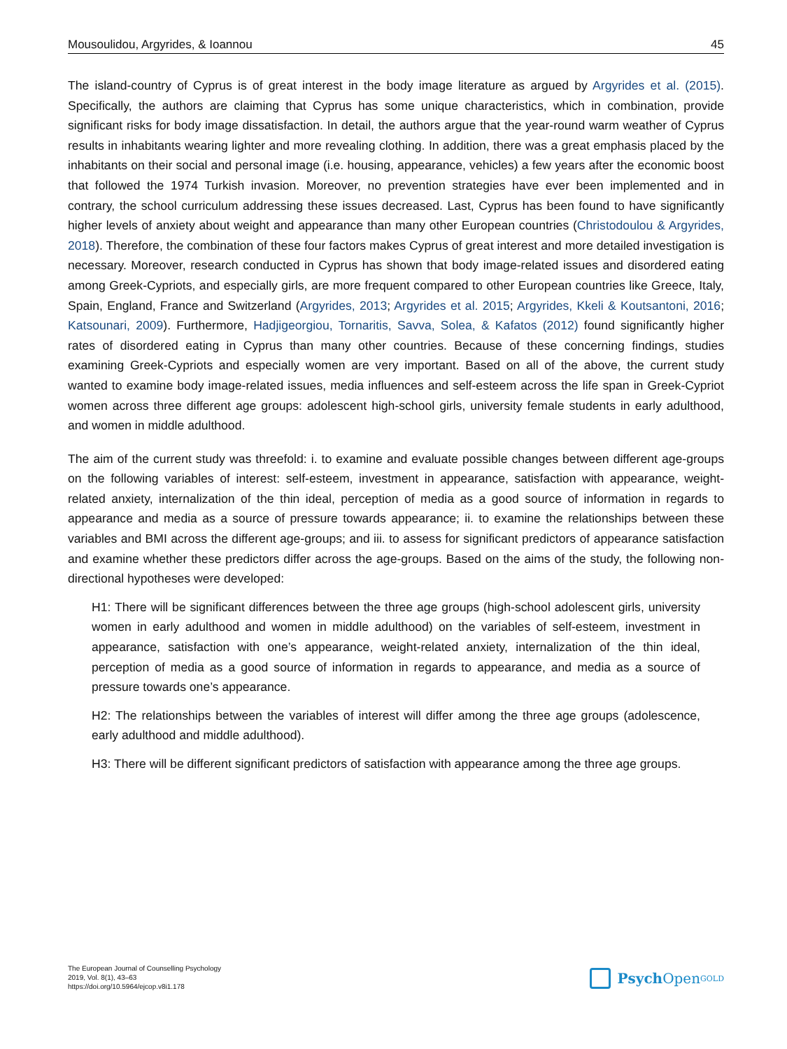Mousoulidou, Argyrides, & Ioannou 45
The island-country of Cyprus is of great interest in the body image literature as argued by Argyrides et al. (2015). Specifically, the authors are claiming that Cyprus has some unique characteristics, which in combination, provide significant risks for body image dissatisfaction. In detail, the authors argue that the year-round warm weather of Cyprus results in inhabitants wearing lighter and more revealing clothing. In addition, there was a great emphasis placed by the inhabitants on their social and personal image (i.e. housing, appearance, vehicles) a few years after the economic boost that followed the 1974 Turkish invasion. Moreover, no prevention strategies have ever been implemented and in contrary, the school curriculum addressing these issues decreased. Last, Cyprus has been found to have significantly higher levels of anxiety about weight and appearance than many other European countries (Christodoulou & Argyrides, 2018). Therefore, the combination of these four factors makes Cyprus of great interest and more detailed investigation is necessary. Moreover, research conducted in Cyprus has shown that body image-related issues and disordered eating among Greek-Cypriots, and especially girls, are more frequent compared to other European countries like Greece, Italy, Spain, England, France and Switzerland (Argyrides, 2013; Argyrides et al. 2015; Argyrides, Kkeli & Koutsantoni, 2016; Katsounari, 2009). Furthermore, Hadjigeorgiou, Tornaritis, Savva, Solea, & Kafatos (2012) found significantly higher rates of disordered eating in Cyprus than many other countries. Because of these concerning findings, studies examining Greek-Cypriots and especially women are very important. Based on all of the above, the current study wanted to examine body image-related issues, media influences and self-esteem across the life span in Greek-Cypriot women across three different age groups: adolescent high-school girls, university female students in early adulthood, and women in middle adulthood.
The aim of the current study was threefold: i. to examine and evaluate possible changes between different age-groups on the following variables of interest: self-esteem, investment in appearance, satisfaction with appearance, weight-related anxiety, internalization of the thin ideal, perception of media as a good source of information in regards to appearance and media as a source of pressure towards appearance; ii. to examine the relationships between these variables and BMI across the different age-groups; and iii. to assess for significant predictors of appearance satisfaction and examine whether these predictors differ across the age-groups. Based on the aims of the study, the following non-directional hypotheses were developed:
H1: There will be significant differences between the three age groups (high-school adolescent girls, university women in early adulthood and women in middle adulthood) on the variables of self-esteem, investment in appearance, satisfaction with one’s appearance, weight-related anxiety, internalization of the thin ideal, perception of media as a good source of information in regards to appearance, and media as a source of pressure towards one’s appearance.
H2: The relationships between the variables of interest will differ among the three age groups (adolescence, early adulthood and middle adulthood).
H3: There will be different significant predictors of satisfaction with appearance among the three age groups.
The European Journal of Counselling Psychology
2019, Vol. 8(1), 43–63
https://doi.org/10.5964/ejcop.v8i1.178
Psych Open<sup>GOLD</sup>